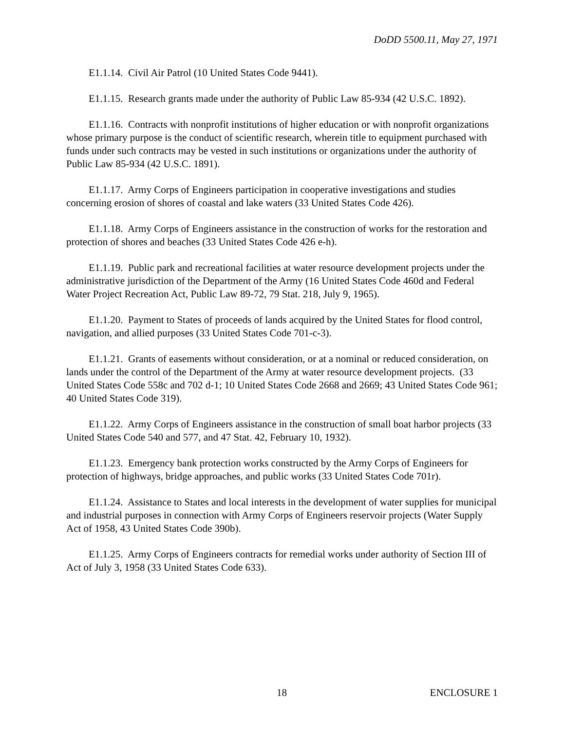DoDD 5500.11, May 27, 1971
E1.1.14. Civil Air Patrol (10 United States Code 9441).
E1.1.15. Research grants made under the authority of Public Law 85-934 (42 U.S.C. 1892).
E1.1.16. Contracts with nonprofit institutions of higher education or with nonprofit organizations whose primary purpose is the conduct of scientific research, wherein title to equipment purchased with funds under such contracts may be vested in such institutions or organizations under the authority of Public Law 85-934 (42 U.S.C. 1891).
E1.1.17. Army Corps of Engineers participation in cooperative investigations and studies concerning erosion of shores of coastal and lake waters (33 United States Code 426).
E1.1.18. Army Corps of Engineers assistance in the construction of works for the restoration and protection of shores and beaches (33 United States Code 426 e-h).
E1.1.19. Public park and recreational facilities at water resource development projects under the administrative jurisdiction of the Department of the Army (16 United States Code 460d and Federal Water Project Recreation Act, Public Law 89-72, 79 Stat. 218, July 9, 1965).
E1.1.20. Payment to States of proceeds of lands acquired by the United States for flood control, navigation, and allied purposes (33 United States Code 701-c-3).
E1.1.21. Grants of easements without consideration, or at a nominal or reduced consideration, on lands under the control of the Department of the Army at water resource development projects. (33 United States Code 558c and 702 d-1; 10 United States Code 2668 and 2669; 43 United States Code 961; 40 United States Code 319).
E1.1.22. Army Corps of Engineers assistance in the construction of small boat harbor projects (33 United States Code 540 and 577, and 47 Stat. 42, February 10, 1932).
E1.1.23. Emergency bank protection works constructed by the Army Corps of Engineers for protection of highways, bridge approaches, and public works (33 United States Code 701r).
E1.1.24. Assistance to States and local interests in the development of water supplies for municipal and industrial purposes in connection with Army Corps of Engineers reservoir projects (Water Supply Act of 1958, 43 United States Code 390b).
E1.1.25. Army Corps of Engineers contracts for remedial works under authority of Section III of Act of July 3, 1958 (33 United States Code 633).
18 ENCLOSURE 1